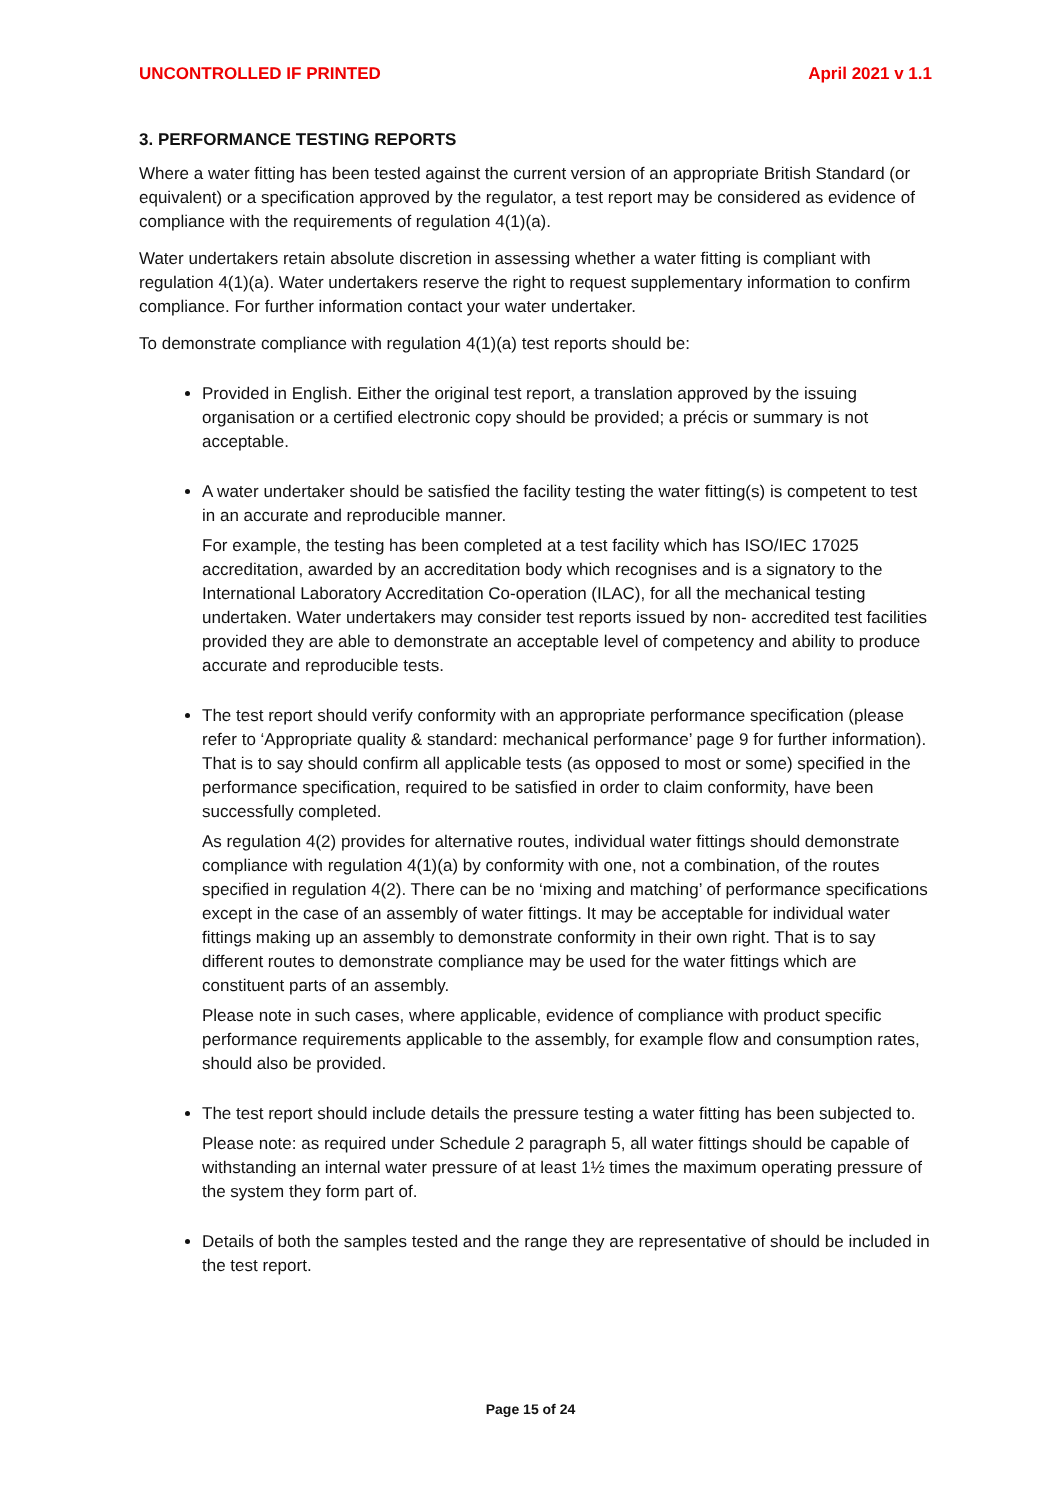UNCONTROLLED IF PRINTED April 2021 v 1.1
3. PERFORMANCE TESTING REPORTS
Where a water fitting has been tested against the current version of an appropriate British Standard (or equivalent) or a specification approved by the regulator, a test report may be considered as evidence of compliance with the requirements of regulation 4(1)(a).
Water undertakers retain absolute discretion in assessing whether a water fitting is compliant with regulation 4(1)(a). Water undertakers reserve the right to request supplementary information to confirm compliance. For further information contact your water undertaker.
To demonstrate compliance with regulation 4(1)(a) test reports should be:
Provided in English. Either the original test report, a translation approved by the issuing organisation or a certified electronic copy should be provided; a précis or summary is not acceptable.
A water undertaker should be satisfied the facility testing the water fitting(s) is competent to test in an accurate and reproducible manner.
For example, the testing has been completed at a test facility which has ISO/IEC 17025 accreditation, awarded by an accreditation body which recognises and is a signatory to the International Laboratory Accreditation Co-operation (ILAC), for all the mechanical testing undertaken. Water undertakers may consider test reports issued by non- accredited test facilities provided they are able to demonstrate an acceptable level of competency and ability to produce accurate and reproducible tests.
The test report should verify conformity with an appropriate performance specification (please refer to ‘Appropriate quality & standard: mechanical performance’ page 9 for further information). That is to say should confirm all applicable tests (as opposed to most or some) specified in the performance specification, required to be satisfied in order to claim conformity, have been successfully completed.
As regulation 4(2) provides for alternative routes, individual water fittings should demonstrate compliance with regulation 4(1)(a) by conformity with one, not a combination, of the routes specified in regulation 4(2). There can be no ‘mixing and matching’ of performance specifications except in the case of an assembly of water fittings. It may be acceptable for individual water fittings making up an assembly to demonstrate conformity in their own right. That is to say different routes to demonstrate compliance may be used for the water fittings which are constituent parts of an assembly.
Please note in such cases, where applicable, evidence of compliance with product specific performance requirements applicable to the assembly, for example flow and consumption rates, should also be provided.
The test report should include details the pressure testing a water fitting has been subjected to.
Please note: as required under Schedule 2 paragraph 5, all water fittings should be capable of withstanding an internal water pressure of at least 1½ times the maximum operating pressure of the system they form part of.
Details of both the samples tested and the range they are representative of should be included in the test report.
Page 15 of 24